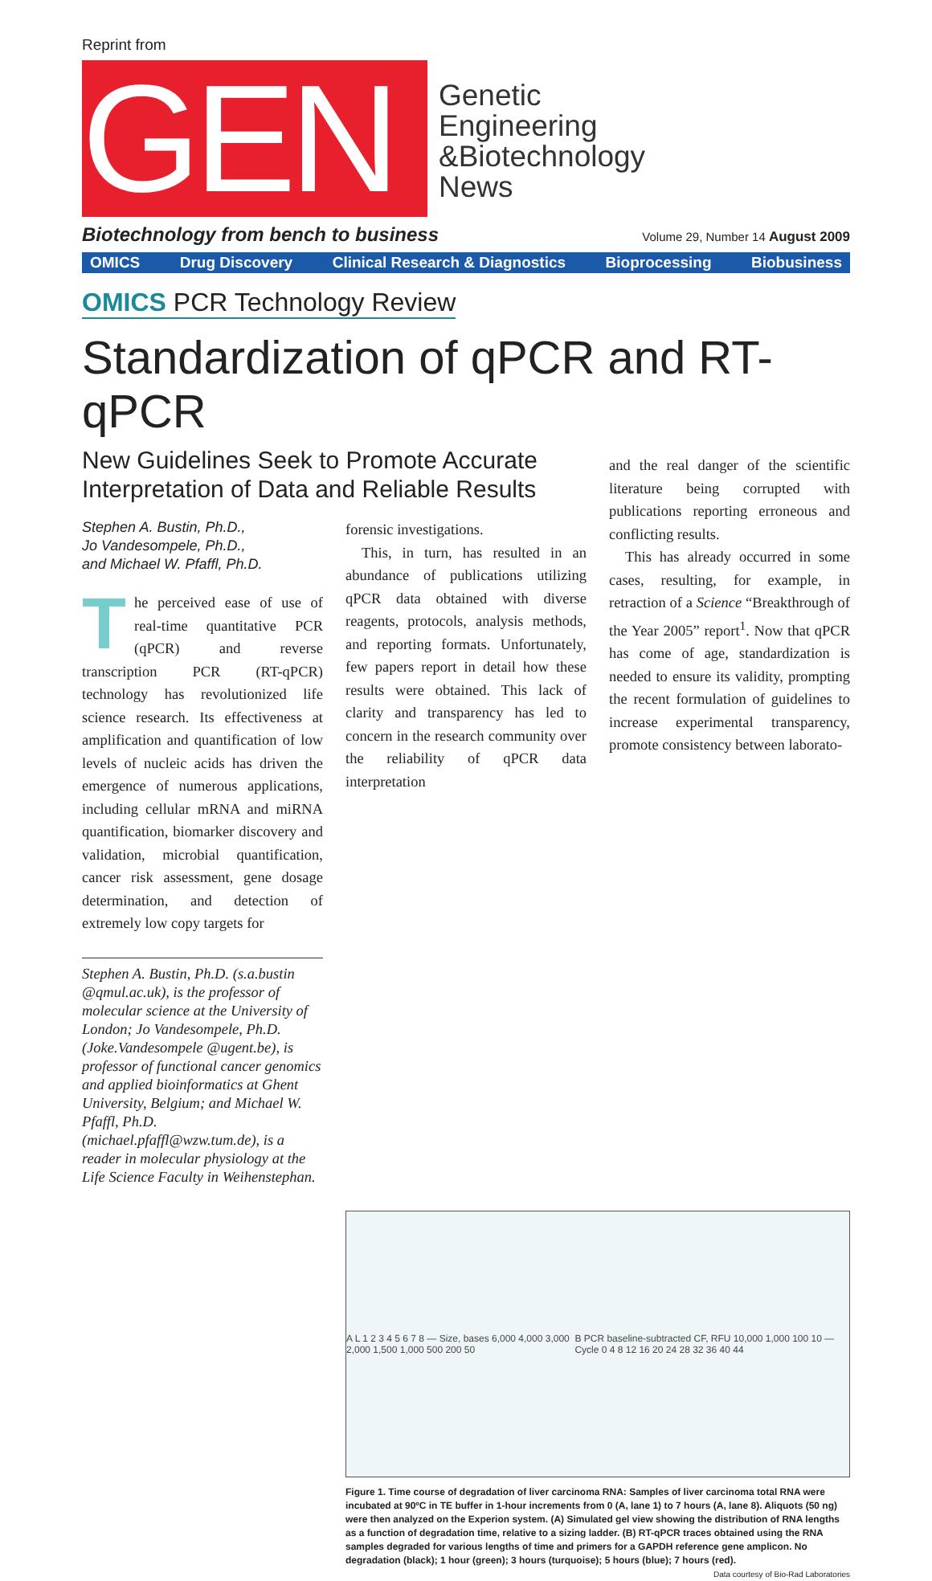Reprint from
GEN
Genetic
Engineering
&Biotechnology
News
Biotechnology from bench to business Volume 29, Number 14 August 2009
OMICS Drug Discovery Clinical Research & Diagnostics Bioprocessing Biobusiness
OMICS PCR Technology Review
Standardization of qPCR and RT-qPCR
New Guidelines Seek to Promote Accurate Interpretation of Data and Reliable Results
Stephen A. Bustin, Ph.D.,
Jo Vandesompele, Ph.D.,
and Michael W. Pfaffl, Ph.D.
The perceived ease of use of real-time quantitative PCR (qPCR) and reverse transcription PCR (RT-qPCR) technology has revolutionized life science research. Its effectiveness at amplification and quantification of low levels of nucleic acids has driven the emergence of numerous applications, including cellular mRNA and miRNA quantification, biomarker discovery and validation, microbial quantification, cancer risk assessment, gene dosage determination, and detection of extremely low copy targets for
Stephen A. Bustin, Ph.D. (s.a.bustin @qmul.ac.uk), is the professor of molecular science at the University of London; Jo Vandesompele, Ph.D. (Joke.Vandesompele @ugent.be), is professor of functional cancer genomics and applied bioinformatics at Ghent University, Belgium; and Michael W. Pfaffl, Ph.D. (michael.pfaffl@wzw.tum.de), is a reader in molecular physiology at the Life Science Faculty in Weihenstephan.
forensic investigations.
This, in turn, has resulted in an abundance of publications utilizing qPCR data obtained with diverse reagents, protocols, analysis methods, and reporting formats. Unfortunately, few papers report in detail how these results were obtained. This lack of clarity and transparency has led to concern in the research community over the reliability of qPCR data interpretation
and the real danger of the scientific literature being corrupted with publications reporting erroneous and conflicting results.
This has already occurred in some cases, resulting, for example, in retraction of a Science “Breakthrough of the Year 2005” report<sup>1</sup>. Now that qPCR has come of age, standardization is needed to ensure its validity, prompting the recent formulation of guidelines to increase experimental transparency, promote consistency between laborato-
A L 1 2 3 4 5 6 7 8 — Size, bases 6,000 4,000 3,000 2,000 1,500 1,000 500 200 50 B PCR baseline-subtracted CF, RFU 10,000 1,000 100 10 — Cycle 0 4 8 12 16 20 24 28 32 36 40 44
Figure 1. Time course of degradation of liver carcinoma RNA: Samples of liver carcinoma total RNA were incubated at 90ºC in TE buffer in 1-hour increments from 0 (A, lane 1) to 7 hours (A, lane 8). Aliquots (50 ng) were then analyzed on the Experion system. (A) Simulated gel view showing the distribution of RNA lengths as a function of degradation time, relative to a sizing ladder. (B) RT-qPCR traces obtained using the RNA samples degraded for various lengths of time and primers for a GAPDH reference gene amplicon. No degradation (black); 1 hour (green); 3 hours (turquoise); 5 hours (blue); 7 hours (red). Data courtesy of Bio-Rad Laboratories